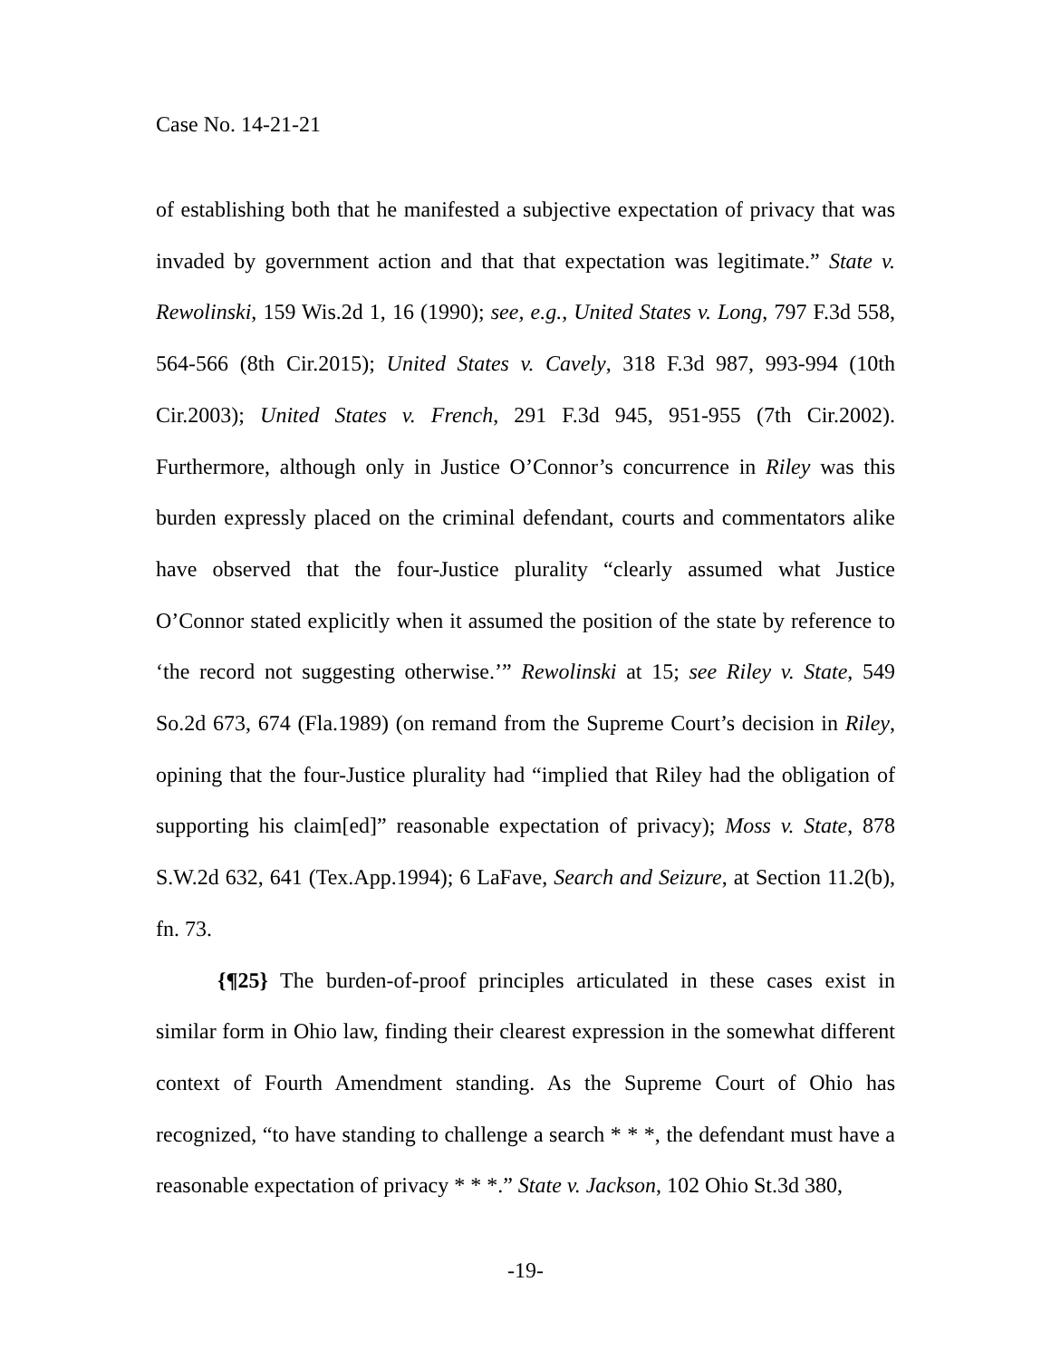Case No. 14-21-21
of establishing both that he manifested a subjective expectation of privacy that was invaded by government action and that that expectation was legitimate.” State v. Rewolinski, 159 Wis.2d 1, 16 (1990); see, e.g., United States v. Long, 797 F.3d 558, 564-566 (8th Cir.2015); United States v. Cavely, 318 F.3d 987, 993-994 (10th Cir.2003); United States v. French, 291 F.3d 945, 951-955 (7th Cir.2002). Furthermore, although only in Justice O’Connor’s concurrence in Riley was this burden expressly placed on the criminal defendant, courts and commentators alike have observed that the four-Justice plurality “clearly assumed what Justice O’Connor stated explicitly when it assumed the position of the state by reference to ‘the record not suggesting otherwise.’” Rewolinski at 15; see Riley v. State, 549 So.2d 673, 674 (Fla.1989) (on remand from the Supreme Court’s decision in Riley, opining that the four-Justice plurality had “implied that Riley had the obligation of supporting his claim[ed]” reasonable expectation of privacy); Moss v. State, 878 S.W.2d 632, 641 (Tex.App.1994); 6 LaFave, Search and Seizure, at Section 11.2(b), fn. 73.
{¶25} The burden-of-proof principles articulated in these cases exist in similar form in Ohio law, finding their clearest expression in the somewhat different context of Fourth Amendment standing. As the Supreme Court of Ohio has recognized, “to have standing to challenge a search * * *, the defendant must have a reasonable expectation of privacy * * *.” State v. Jackson, 102 Ohio St.3d 380,
-19-